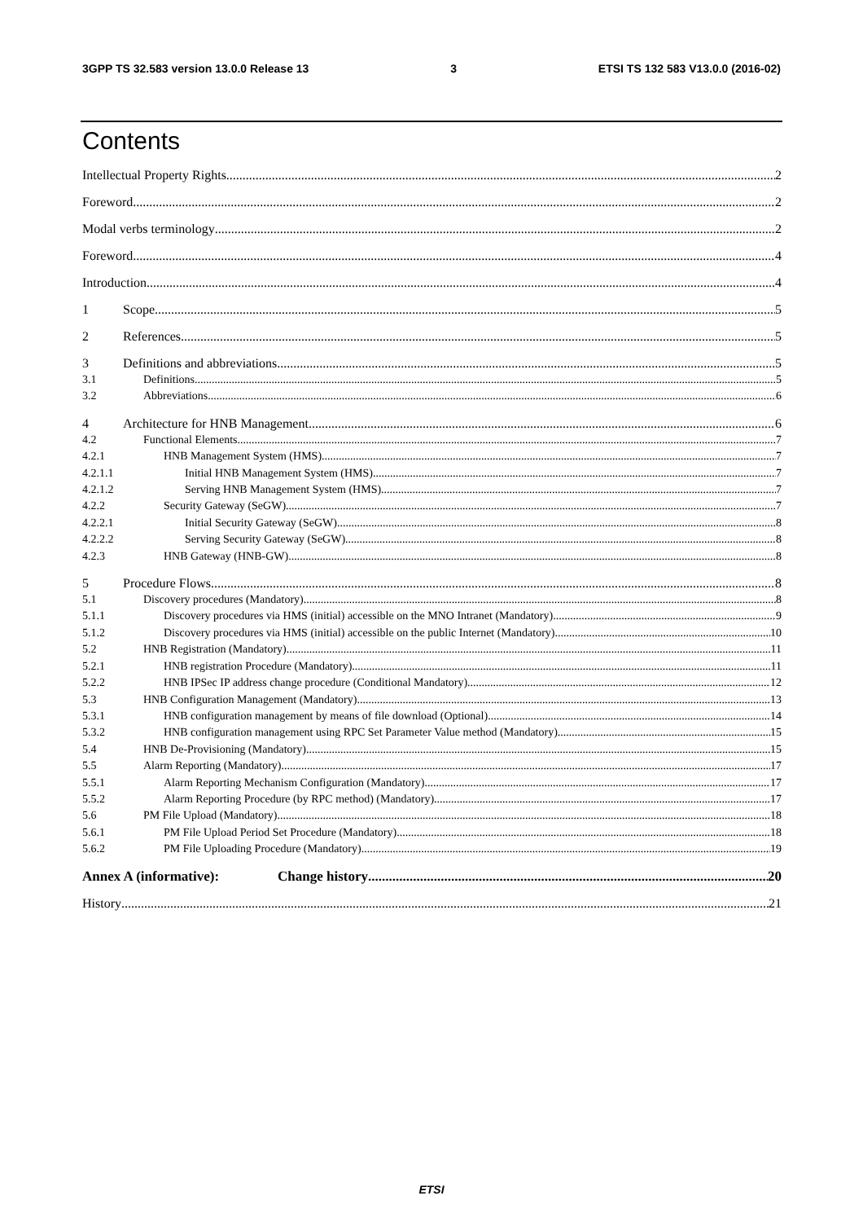3GPP TS 32.583 version 13.0.0 Release 13 3 ETSI TS 132 583 V13.0.0 (2016-02)
Contents
Intellectual Property Rights 2
Foreword 2
Modal verbs terminology 2
Foreword 4
Introduction 4
1 Scope 5
2 References 5
3 Definitions and abbreviations 5
3.1 Definitions 5
3.2 Abbreviations 6
4 Architecture for HNB Management 6
4.2 Functional Elements 7
4.2.1 HNB Management System (HMS) 7
4.2.1.1 Initial HNB Management System (HMS) 7
4.2.1.2 Serving HNB Management System (HMS) 7
4.2.2 Security Gateway (SeGW) 7
4.2.2.1 Initial Security Gateway (SeGW) 8
4.2.2.2 Serving Security Gateway (SeGW) 8
4.2.3 HNB Gateway (HNB-GW) 8
5 Procedure Flows 8
5.1 Discovery procedures (Mandatory) 8
5.1.1 Discovery procedures via HMS (initial) accessible on the MNO Intranet (Mandatory) 9
5.1.2 Discovery procedures via HMS (initial) accessible on the public Internet (Mandatory) 10
5.2 HNB Registration (Mandatory) 11
5.2.1 HNB registration Procedure (Mandatory) 11
5.2.2 HNB IPSec IP address change procedure (Conditional Mandatory) 12
5.3 HNB Configuration Management (Mandatory) 13
5.3.1 HNB configuration management by means of file download (Optional) 14
5.3.2 HNB configuration management using RPC Set Parameter Value method (Mandatory) 15
5.4 HNB De-Provisioning (Mandatory) 15
5.5 Alarm Reporting (Mandatory) 17
5.5.1 Alarm Reporting Mechanism Configuration (Mandatory) 17
5.5.2 Alarm Reporting Procedure (by RPC method) (Mandatory) 17
5.6 PM File Upload (Mandatory) 18
5.6.1 PM File Upload Period Set Procedure (Mandatory) 18
5.6.2 PM File Uploading Procedure (Mandatory) 19
Annex A (informative): Change history 20
History 21
ETSI